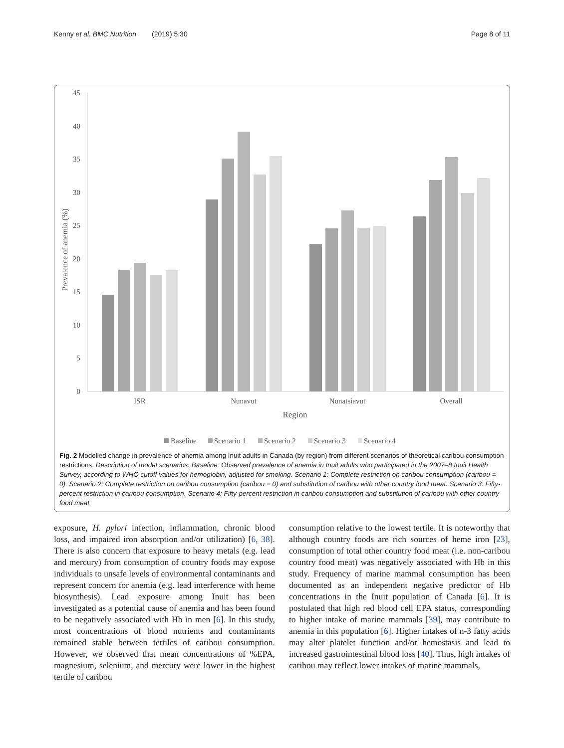Kenny et al. BMC Nutrition (2019) 5:30 Page 8 of 11
45
40
35
30
25
20
15
10
5
0
Prevalence of anemia (%)
ISR
Nunavut
Nunatsiavut
Overall
Region
Baseline
Scenario 1
Scenario 2
Scenario 3
Scenario 4
Fig. 2 Modelled change in prevalence of anemia among Inuit adults in Canada (by region) from different scenarios of theoretical caribou consumption restrictions. Description of model scenarios: Baseline: Observed prevalence of anemia in Inuit adults who participated in the 2007–8 Inuit Health Survey, according to WHO cutoff values for hemoglobin, adjusted for smoking. Scenario 1: Complete restriction on caribou consumption (caribou = 0). Scenario 2: Complete restriction on caribou consumption (caribou = 0) and substitution of caribou with other country food meat. Scenario 3: Fifty-percent restriction in caribou consumption. Scenario 4: Fifty-percent restriction in caribou consumption and substitution of caribou with other country food meat
exposure, H. pylori infection, inflammation, chronic blood loss, and impaired iron absorption and/or utilization) [6, 38]. There is also concern that exposure to heavy metals (e.g. lead and mercury) from consumption of country foods may expose individuals to unsafe levels of environmental contaminants and represent concern for anemia (e.g. lead interference with heme biosynthesis). Lead exposure among Inuit has been investigated as a potential cause of anemia and has been found to be negatively associated with Hb in men [6]. In this study, most concentrations of blood nutrients and contaminants remained stable between tertiles of caribou consumption. However, we observed that mean concentrations of %EPA, magnesium, selenium, and mercury were lower in the highest tertile of caribou
consumption relative to the lowest tertile. It is noteworthy that although country foods are rich sources of heme iron [23], consumption of total other country food meat (i.e. non-caribou country food meat) was negatively associated with Hb in this study. Frequency of marine mammal consumption has been documented as an independent negative predictor of Hb concentrations in the Inuit population of Canada [6]. It is postulated that high red blood cell EPA status, corresponding to higher intake of marine mammals [39], may contribute to anemia in this population [6]. Higher intakes of n-3 fatty acids may alter platelet function and/or hemostasis and lead to increased gastrointestinal blood loss [40]. Thus, high intakes of caribou may reflect lower intakes of marine mammals,